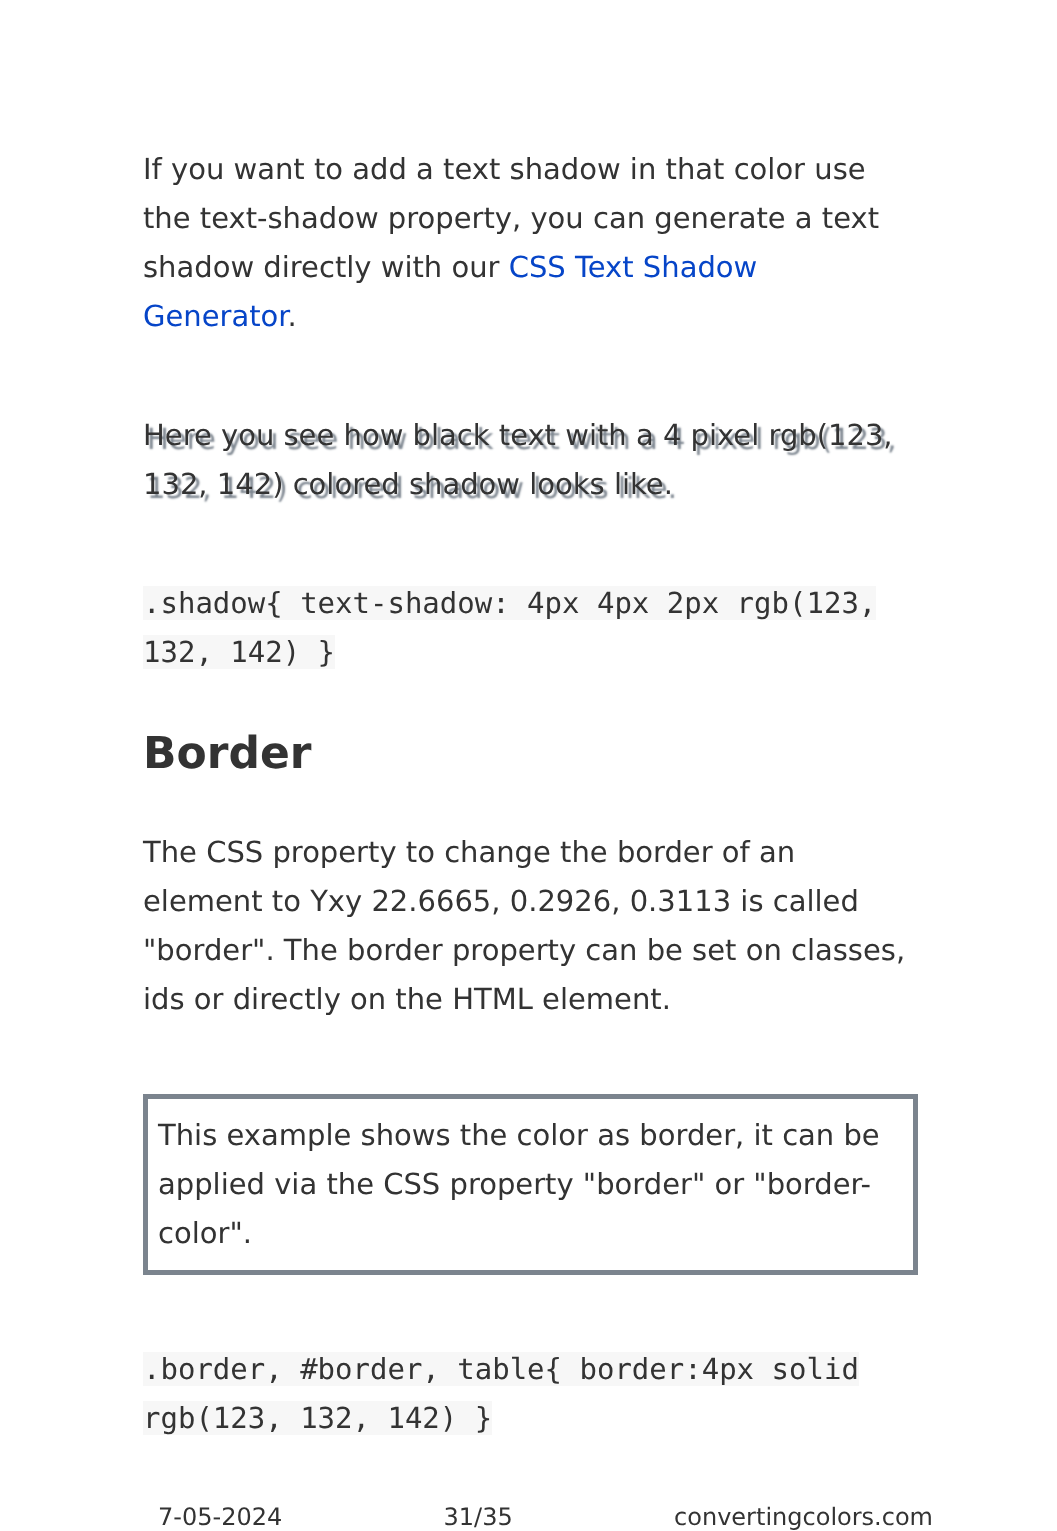If you want to add a text shadow in that color use the text-shadow property, you can generate a text shadow directly with our CSS Text Shadow Generator.
Here you see how black text with a 4 pixel rgb(123, 132, 142) colored shadow looks like.
.shadow{ text-shadow: 4px 4px 2px rgb(123, 132, 142) }
Border
The CSS property to change the border of an element to Yxy 22.6665, 0.2926, 0.3113 is called "border". The border property can be set on classes, ids or directly on the HTML element.
This example shows the color as border, it can be applied via the CSS property "border" or "border-color".
.border, #border, table{ border:4px solid rgb(123, 132, 142) }
7-05-2024 31/35 convertingcolors.com